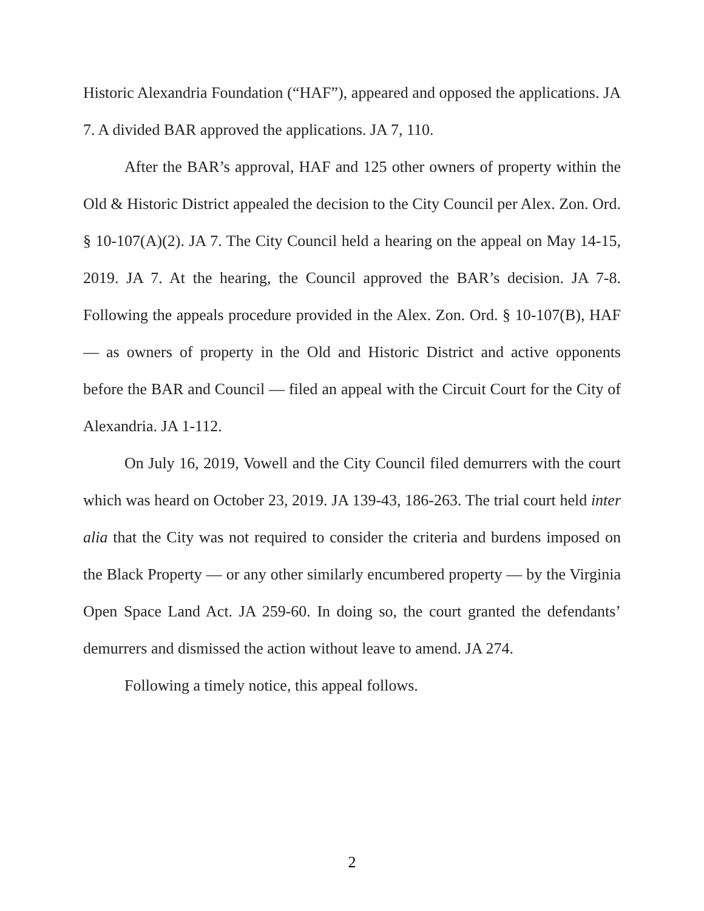Historic Alexandria Foundation (“HAF”), appeared and opposed the applications. JA 7. A divided BAR approved the applications. JA 7, 110.
After the BAR’s approval, HAF and 125 other owners of property within the Old & Historic District appealed the decision to the City Council per Alex. Zon. Ord. § 10-107(A)(2). JA 7. The City Council held a hearing on the appeal on May 14-15, 2019. JA 7. At the hearing, the Council approved the BAR’s decision. JA 7-8. Following the appeals procedure provided in the Alex. Zon. Ord. § 10-107(B), HAF — as owners of property in the Old and Historic District and active opponents before the BAR and Council — filed an appeal with the Circuit Court for the City of Alexandria. JA 1-112.
On July 16, 2019, Vowell and the City Council filed demurrers with the court which was heard on October 23, 2019. JA 139-43, 186-263. The trial court held inter alia that the City was not required to consider the criteria and burdens imposed on the Black Property — or any other similarly encumbered property — by the Virginia Open Space Land Act. JA 259-60. In doing so, the court granted the defendants’ demurrers and dismissed the action without leave to amend. JA 274.
Following a timely notice, this appeal follows.
2